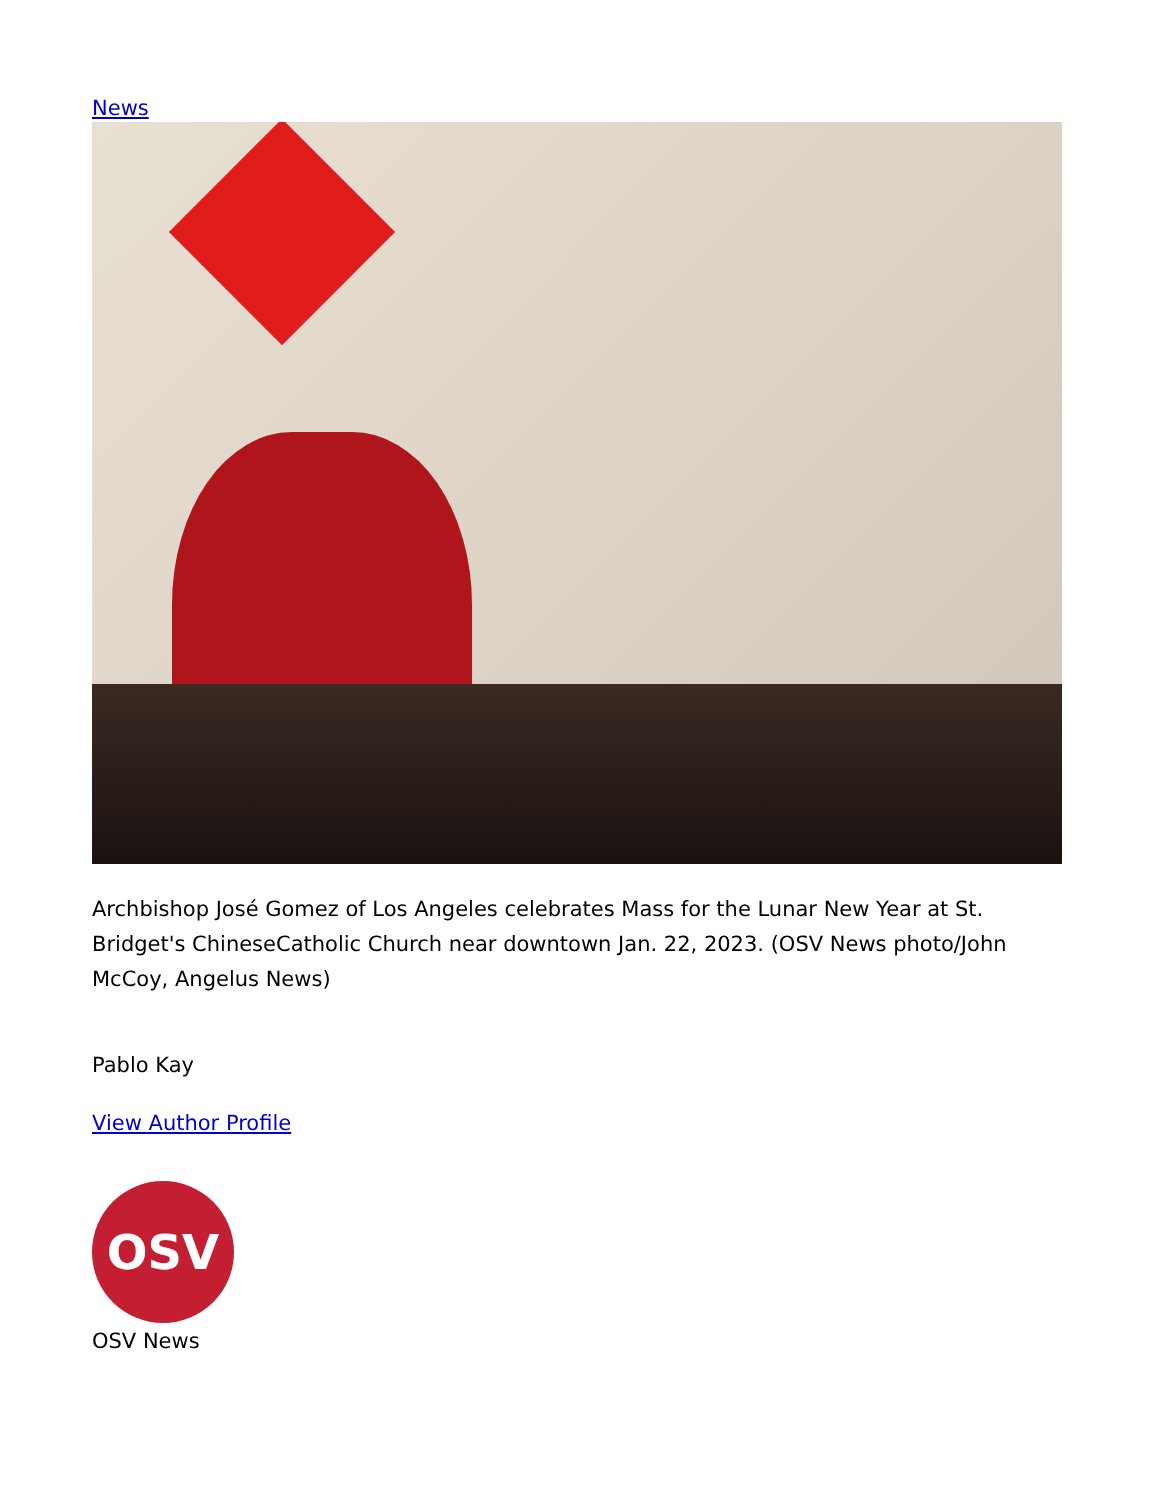News
Archbishop José Gomez of Los Angeles celebrates Mass for the Lunar New Year at St. Bridget's ChineseCatholic Church near downtown Jan. 22, 2023. (OSV News photo/John McCoy, Angelus News)
Pablo Kay
View Author Profile
OSV
OSV News